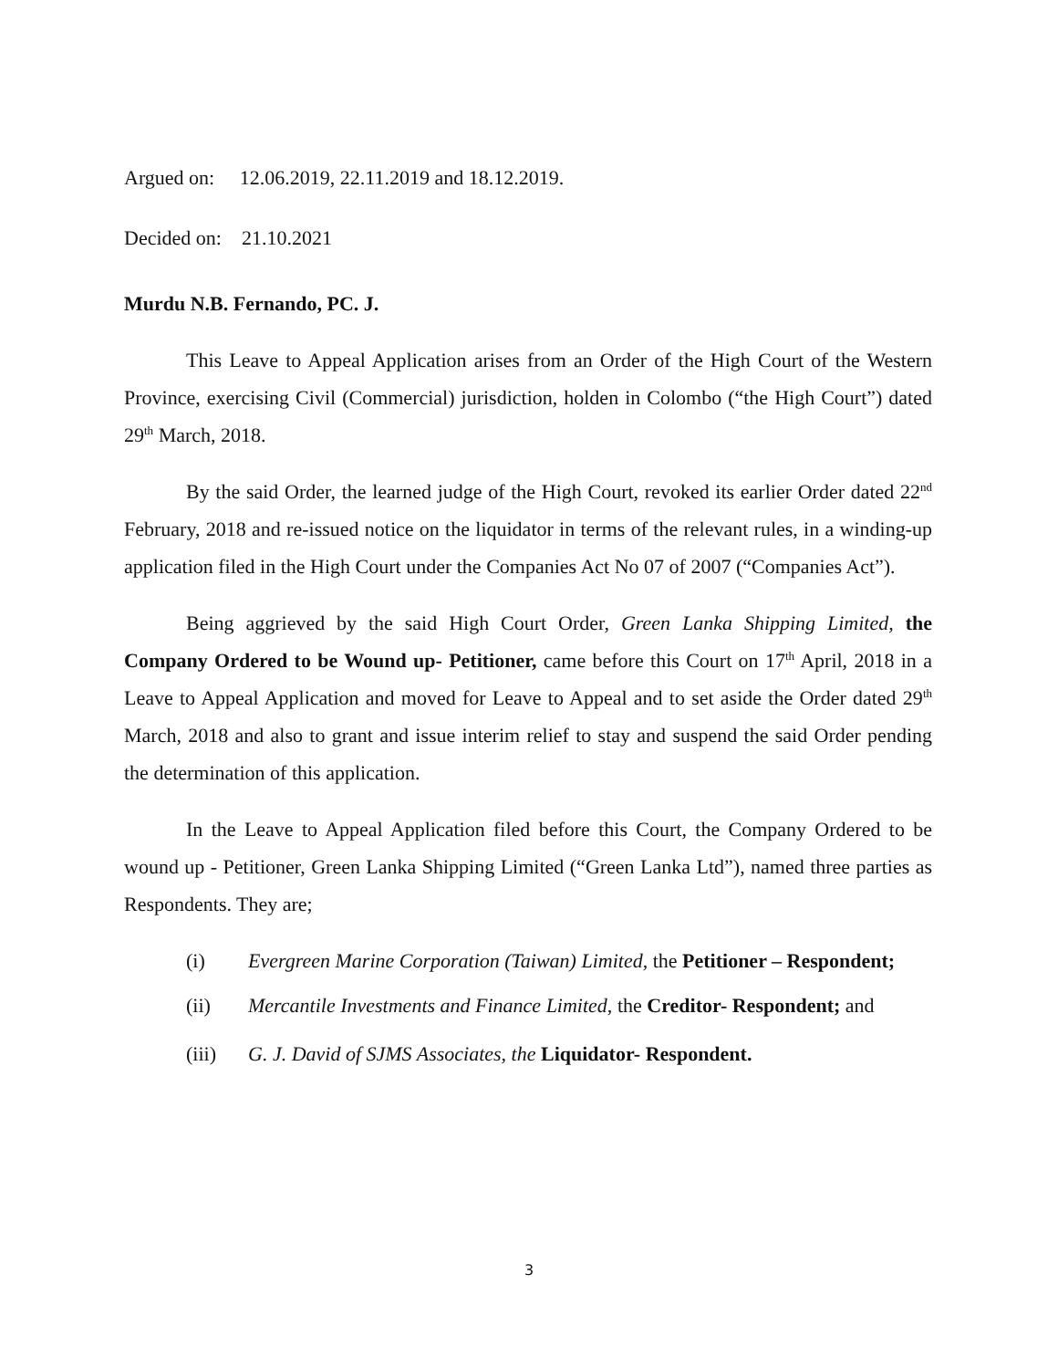Argued on: 12.06.2019, 22.11.2019 and 18.12.2019.
Decided on: 21.10.2021
Murdu N.B. Fernando, PC. J.
This Leave to Appeal Application arises from an Order of the High Court of the Western Province, exercising Civil (Commercial) jurisdiction, holden in Colombo (“the High Court”) dated 29<sup>th</sup> March, 2018.
By the said Order, the learned judge of the High Court, revoked its earlier Order dated 22<sup>nd</sup> February, 2018 and re-issued notice on the liquidator in terms of the relevant rules, in a winding-up application filed in the High Court under the Companies Act No 07 of 2007 (“Companies Act”).
Being aggrieved by the said High Court Order, Green Lanka Shipping Limited, the Company Ordered to be Wound up- Petitioner, came before this Court on 17<sup>th</sup> April, 2018 in a Leave to Appeal Application and moved for Leave to Appeal and to set aside the Order dated 29<sup>th</sup> March, 2018 and also to grant and issue interim relief to stay and suspend the said Order pending the determination of this application.
In the Leave to Appeal Application filed before this Court, the Company Ordered to be wound up - Petitioner, Green Lanka Shipping Limited (“Green Lanka Ltd”), named three parties as Respondents. They are;
(i) Evergreen Marine Corporation (Taiwan) Limited, the Petitioner – Respondent;
(ii) Mercantile Investments and Finance Limited, the Creditor- Respondent; and
(iii) G. J. David of SJMS Associates, the Liquidator- Respondent.
3